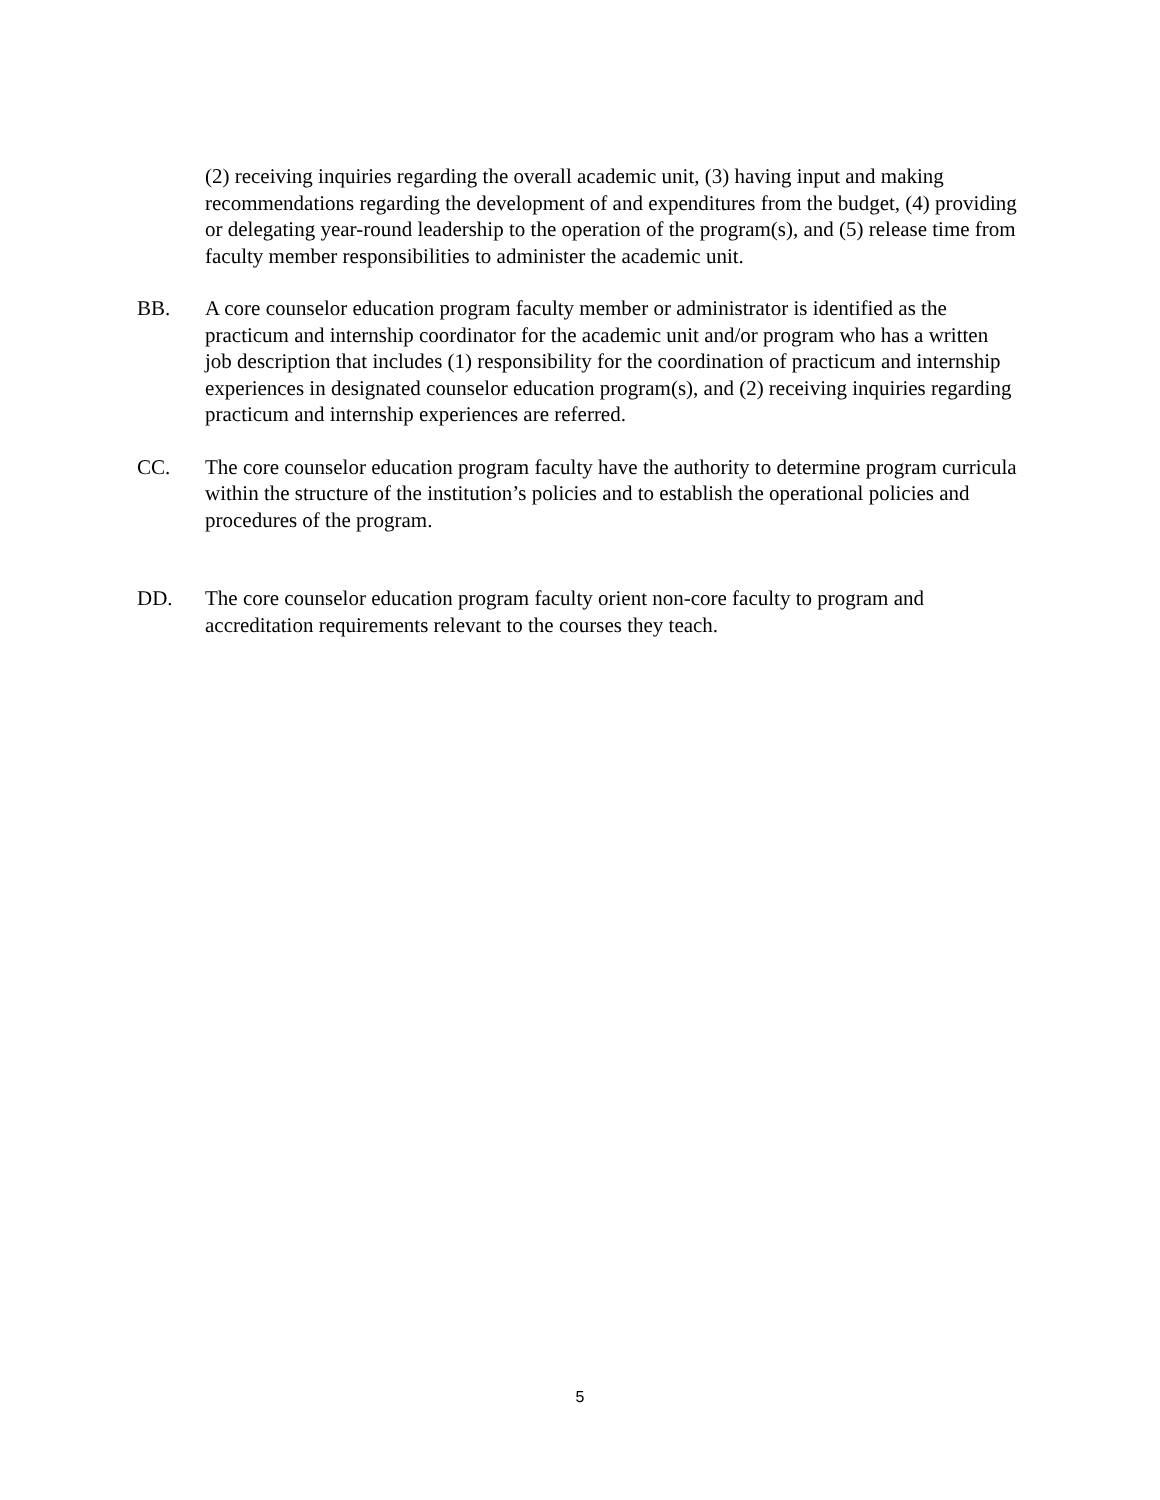(2) receiving inquiries regarding the overall academic unit, (3) having input and making recommendations regarding the development of and expenditures from the budget, (4) providing or delegating year-round leadership to the operation of the program(s), and (5) release time from faculty member responsibilities to administer the academic unit.
BB. A core counselor education program faculty member or administrator is identified as the practicum and internship coordinator for the academic unit and/or program who has a written job description that includes (1) responsibility for the coordination of practicum and internship experiences in designated counselor education program(s), and (2) receiving inquiries regarding practicum and internship experiences are referred.
CC. The core counselor education program faculty have the authority to determine program curricula within the structure of the institution’s policies and to establish the operational policies and procedures of the program.
DD. The core counselor education program faculty orient non-core faculty to program and accreditation requirements relevant to the courses they teach.
5